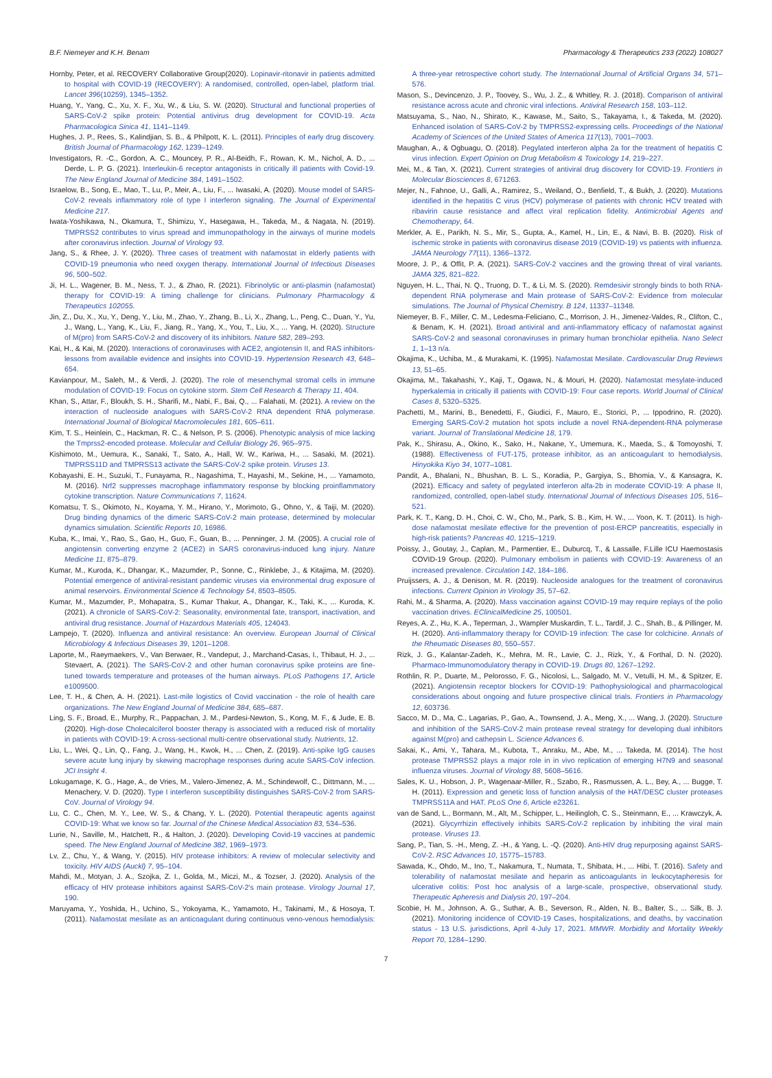B.F. Niemeyer and K.H. Benam Pharmacology & Therapeutics 233 (2022) 108027
Hornby, Peter, et al. RECOVERY Collaborative Group(2020). Lopinavir-ritonavir in patients admitted to hospital with COVID-19 (RECOVERY): A randomised, controlled, open-label, platform trial. Lancet 396(10259), 1345–1352.
Huang, Y., Yang, C., Xu, X. F., Xu, W., & Liu, S. W. (2020). Structural and functional properties of SARS-CoV-2 spike protein: Potential antivirus drug development for COVID-19. Acta Pharmacologica Sinica 41, 1141–1149.
Hughes, J. P., Rees, S., Kalindjian, S. B., & Philpott, K. L. (2011). Principles of early drug discovery. British Journal of Pharmacology 162, 1239–1249.
Investigators, R. -C., Gordon, A. C., Mouncey, P. R., Al-Beidh, F., Rowan, K. M., Nichol, A. D., ... Derde, L. P. G. (2021). Interleukin-6 receptor antagonists in critically ill patients with Covid-19. The New England Journal of Medicine 384, 1491–1502.
Israelow, B., Song, E., Mao, T., Lu, P., Meir, A., Liu, F., ... Iwasaki, A. (2020). Mouse model of SARS-CoV-2 reveals inflammatory role of type I interferon signaling. The Journal of Experimental Medicine 217.
Iwata-Yoshikawa, N., Okamura, T., Shimizu, Y., Hasegawa, H., Takeda, M., & Nagata, N. (2019). TMPRSS2 contributes to virus spread and immunopathology in the airways of murine models after coronavirus infection. Journal of Virology 93.
Jang, S., & Rhee, J. Y. (2020). Three cases of treatment with nafamostat in elderly patients with COVID-19 pneumonia who need oxygen therapy. International Journal of Infectious Diseases 96, 500–502.
Ji, H. L., Wagener, B. M., Ness, T. J., & Zhao, R. (2021). Fibrinolytic or anti-plasmin (nafamostat) therapy for COVID-19: A timing challenge for clinicians. Pulmonary Pharmacology & Therapeutics 102055.
Jin, Z., Du, X., Xu, Y., Deng, Y., Liu, M., Zhao, Y., Zhang, B., Li, X., Zhang, L., Peng, C., Duan, Y., Yu, J., Wang, L., Yang, K., Liu, F., Jiang, R., Yang, X., You, T., Liu, X., ... Yang, H. (2020). Structure of M(pro) from SARS-CoV-2 and discovery of its inhibitors. Nature 582, 289–293.
Kai, H., & Kai, M. (2020). Interactions of coronaviruses with ACE2, angiotensin II, and RAS inhibitors-lessons from available evidence and insights into COVID-19. Hypertension Research 43, 648–654.
Kavianpour, M., Saleh, M., & Verdi, J. (2020). The role of mesenchymal stromal cells in immune modulation of COVID-19: Focus on cytokine storm. Stem Cell Research & Therapy 11, 404.
Khan, S., Attar, F., Bloukh, S. H., Sharifi, M., Nabi, F., Bai, Q., ... Falahati, M. (2021). A review on the interaction of nucleoside analogues with SARS-CoV-2 RNA dependent RNA polymerase. International Journal of Biological Macromolecules 181, 605–611.
Kim, T. S., Heinlein, C., Hackman, R. C., & Nelson, P. S. (2006). Phenotypic analysis of mice lacking the Tmprss2-encoded protease. Molecular and Cellular Biology 26, 965–975.
Kishimoto, M., Uemura, K., Sanaki, T., Sato, A., Hall, W. W., Kariwa, H., ... Sasaki, M. (2021). TMPRSS11D and TMPRSS13 activate the SARS-CoV-2 spike protein. Viruses 13.
Kobayashi, E. H., Suzuki, T., Funayama, R., Nagashima, T., Hayashi, M., Sekine, H., ... Yamamoto, M. (2016). Nrf2 suppresses macrophage inflammatory response by blocking proinflammatory cytokine transcription. Nature Communications 7, 11624.
Komatsu, T. S., Okimoto, N., Koyama, Y. M., Hirano, Y., Morimoto, G., Ohno, Y., & Taiji, M. (2020). Drug binding dynamics of the dimeric SARS-CoV-2 main protease, determined by molecular dynamics simulation. Scientific Reports 10, 16986.
Kuba, K., Imai, Y., Rao, S., Gao, H., Guo, F., Guan, B., ... Penninger, J. M. (2005). A crucial role of angiotensin converting enzyme 2 (ACE2) in SARS coronavirus-induced lung injury. Nature Medicine 11, 875–879.
Kumar, M., Kuroda, K., Dhangar, K., Mazumder, P., Sonne, C., Rinklebe, J., & Kitajima, M. (2020). Potential emergence of antiviral-resistant pandemic viruses via environmental drug exposure of animal reservoirs. Environmental Science & Technology 54, 8503–8505.
Kumar, M., Mazumder, P., Mohapatra, S., Kumar Thakur, A., Dhangar, K., Taki, K., ... Kuroda, K. (2021). A chronicle of SARS-CoV-2: Seasonality, environmental fate, transport, inactivation, and antiviral drug resistance. Journal of Hazardous Materials 405, 124043.
Lampejo, T. (2020). Influenza and antiviral resistance: An overview. European Journal of Clinical Microbiology & Infectious Diseases 39, 1201–1208.
Laporte, M., Raeymaekers, V., Van Berwaer, R., Vandeput, J., Marchand-Casas, I., Thibaut, H. J., ... Stevaert, A. (2021). The SARS-CoV-2 and other human coronavirus spike proteins are fine-tuned towards temperature and proteases of the human airways. PLoS Pathogens 17, Article e1009500.
Lee, T. H., & Chen, A. H. (2021). Last-mile logistics of Covid vaccination - the role of health care organizations. The New England Journal of Medicine 384, 685–687.
Ling, S. F., Broad, E., Murphy, R., Pappachan, J. M., Pardesi-Newton, S., Kong, M. F., & Jude, E. B. (2020). High-dose Cholecalciferol booster therapy is associated with a reduced risk of mortality in patients with COVID-19: A cross-sectional multi-centre observational study. Nutrients, 12.
Liu, L., Wei, Q., Lin, Q., Fang, J., Wang, H., Kwok, H., ... Chen, Z. (2019). Anti-spike IgG causes severe acute lung injury by skewing macrophage responses during acute SARS-CoV infection. JCI Insight 4.
Lokugamage, K. G., Hage, A., de Vries, M., Valero-Jimenez, A. M., Schindewolf, C., Dittmann, M., ... Menachery, V. D. (2020). Type I interferon susceptibility distinguishes SARS-CoV-2 from SARS-CoV. Journal of Virology 94.
Lu, C. C., Chen, M. Y., Lee, W. S., & Chang, Y. L. (2020). Potential therapeutic agents against COVID-19: What we know so far. Journal of the Chinese Medical Association 83, 534–536.
Lurie, N., Saville, M., Hatchett, R., & Halton, J. (2020). Developing Covid-19 vaccines at pandemic speed. The New England Journal of Medicine 382, 1969–1973.
Lv, Z., Chu, Y., & Wang, Y. (2015). HIV protease inhibitors: A review of molecular selectivity and toxicity. HIV AIDS (Auckl) 7, 95–104.
Mahdi, M., Motyan, J. A., Szojka, Z. I., Golda, M., Miczi, M., & Tozser, J. (2020). Analysis of the efficacy of HIV protease inhibitors against SARS-CoV-2's main protease. Virology Journal 17, 190.
Maruyama, Y., Yoshida, H., Uchino, S., Yokoyama, K., Yamamoto, H., Takinami, M., & Hosoya, T. (2011). Nafamostat mesilate as an anticoagulant during continuous veno-venous hemodialysis: A three-year retrospective cohort study. The International Journal of Artificial Organs 34, 571–576.
Mason, S., Devincenzo, J. P., Toovey, S., Wu, J. Z., & Whitley, R. J. (2018). Comparison of antiviral resistance across acute and chronic viral infections. Antiviral Research 158, 103–112.
Matsuyama, S., Nao, N., Shirato, K., Kawase, M., Saito, S., Takayama, I., & Takeda, M. (2020). Enhanced isolation of SARS-CoV-2 by TMPRSS2-expressing cells. Proceedings of the National Academy of Sciences of the United States of America 117(13), 7001–7003.
Maughan, A., & Ogbuagu, O. (2018). Pegylated interferon alpha 2a for the treatment of hepatitis C virus infection. Expert Opinion on Drug Metabolism & Toxicology 14, 219–227.
Mei, M., & Tan, X. (2021). Current strategies of antiviral drug discovery for COVID-19. Frontiers in Molecular Biosciences 8, 671263.
Mejer, N., Fahnoe, U., Galli, A., Ramirez, S., Weiland, O., Benfield, T., & Bukh, J. (2020). Mutations identified in the hepatitis C virus (HCV) polymerase of patients with chronic HCV treated with ribavirin cause resistance and affect viral replication fidelity. Antimicrobial Agents and Chemotherapy, 64.
Merkler, A. E., Parikh, N. S., Mir, S., Gupta, A., Kamel, H., Lin, E., & Navi, B. B. (2020). Risk of ischemic stroke in patients with coronavirus disease 2019 (COVID-19) vs patients with influenza. JAMA Neurology 77(11), 1366–1372.
Moore, J. P., & Offit, P. A. (2021). SARS-CoV-2 vaccines and the growing threat of viral variants. JAMA 325, 821–822.
Nguyen, H. L., Thai, N. Q., Truong, D. T., & Li, M. S. (2020). Remdesivir strongly binds to both RNA-dependent RNA polymerase and Main protease of SARS-CoV-2: Evidence from molecular simulations. The Journal of Physical Chemistry. B 124, 11337–11348.
Niemeyer, B. F., Miller, C. M., Ledesma-Feliciano, C., Morrison, J. H., Jimenez-Valdes, R., Clifton, C., & Benam, K. H. (2021). Broad antiviral and anti-inflammatory efficacy of nafamostat against SARS-CoV-2 and seasonal coronaviruses in primary human bronchiolar epithelia. Nano Select 1, 1–13 n/a.
Okajima, K., Uchiba, M., & Murakami, K. (1995). Nafamostat Mesilate. Cardiovascular Drug Reviews 13, 51–65.
Okajima, M., Takahashi, Y., Kaji, T., Ogawa, N., & Mouri, H. (2020). Nafamostat mesylate-induced hyperkalemia in critically ill patients with COVID-19: Four case reports. World Journal of Clinical Cases 8, 5320–5325.
Pachetti, M., Marini, B., Benedetti, F., Giudici, F., Mauro, E., Storici, P., ... Ippodrino, R. (2020). Emerging SARS-CoV-2 mutation hot spots include a novel RNA-dependent-RNA polymerase variant. Journal of Translational Medicine 18, 179.
Pak, K., Shirasu, A., Okino, K., Sako, H., Nakane, Y., Umemura, K., Maeda, S., & Tomoyoshi, T. (1988). Effectiveness of FUT-175, protease inhibitor, as an anticoagulant to hemodialysis. Hinyokika Kiyo 34, 1077–1081.
Pandit, A., Bhalani, N., Bhushan, B. L. S., Koradia, P., Gargiya, S., Bhomia, V., & Kansagra, K. (2021). Efficacy and safety of pegylated interferon alfa-2b in moderate COVID-19: A phase II, randomized, controlled, open-label study. International Journal of Infectious Diseases 105, 516–521.
Park, K. T., Kang, D. H., Choi, C. W., Cho, M., Park, S. B., Kim, H. W., ... Yoon, K. T. (2011). Is high-dose nafamostat mesilate effective for the prevention of post-ERCP pancreatitis, especially in high-risk patients? Pancreas 40, 1215–1219.
Poissy, J., Goutay, J., Caplan, M., Parmentier, E., Duburcq, T., & Lassalle, F.Lille ICU Haemostasis COVID-19 Group. (2020). Pulmonary embolism in patients with COVID-19: Awareness of an increased prevalence. Circulation 142, 184–186.
Pruijssers, A. J., & Denison, M. R. (2019). Nucleoside analogues for the treatment of coronavirus infections. Current Opinion in Virology 35, 57–62.
Rahi, M., & Sharma, A. (2020). Mass vaccination against COVID-19 may require replays of the polio vaccination drives. EClinicalMedicine 25, 100501.
Reyes, A. Z., Hu, K. A., Teperman, J., Wampler Muskardin, T. L., Tardif, J. C., Shah, B., & Pillinger, M. H. (2020). Anti-inflammatory therapy for COVID-19 infection: The case for colchicine. Annals of the Rheumatic Diseases 80, 550–557.
Rizk, J. G., Kalantar-Zadeh, K., Mehra, M. R., Lavie, C. J., Rizk, Y., & Forthal, D. N. (2020). Pharmaco-Immunomodulatory therapy in COVID-19. Drugs 80, 1267–1292.
Rothlin, R. P., Duarte, M., Pelorosso, F. G., Nicolosi, L., Salgado, M. V., Vetulli, H. M., & Spitzer, E. (2021). Angiotensin receptor blockers for COVID-19: Pathophysiological and pharmacological considerations about ongoing and future prospective clinical trials. Frontiers in Pharmacology 12, 603736.
Sacco, M. D., Ma, C., Lagarias, P., Gao, A., Townsend, J. A., Meng, X., ... Wang, J. (2020). Structure and inhibition of the SARS-CoV-2 main protease reveal strategy for developing dual inhibitors against M(pro) and cathepsin L. Science Advances 6.
Sakai, K., Ami, Y., Tahara, M., Kubota, T., Anraku, M., Abe, M., ... Takeda, M. (2014). The host protease TMPRSS2 plays a major role in in vivo replication of emerging H7N9 and seasonal influenza viruses. Journal of Virology 88, 5608–5616.
Sales, K. U., Hobson, J. P., Wagenaar-Miller, R., Szabo, R., Rasmussen, A. L., Bey, A., ... Bugge, T. H. (2011). Expression and genetic loss of function analysis of the HAT/DESC cluster proteases TMPRSS11A and HAT. PLoS One 6, Article e23261.
van de Sand, L., Bormann, M., Alt, M., Schipper, L., Heilingloh, C. S., Steinmann, E., ... Krawczyk, A. (2021). Glycyrrhizin effectively inhibits SARS-CoV-2 replication by inhibiting the viral main protease. Viruses 13.
Sang, P., Tian, S. -H., Meng, Z. -H., & Yang, L. -Q. (2020). Anti-HIV drug repurposing against SARS-CoV-2. RSC Advances 10, 15775–15783.
Sawada, K., Ohdo, M., Ino, T., Nakamura, T., Numata, T., Shibata, H., ... Hibi, T. (2016). Safety and tolerability of nafamostat mesilate and heparin as anticoagulants in leukocytapheresis for ulcerative colitis: Post hoc analysis of a large-scale, prospective, observational study. Therapeutic Apheresis and Dialysis 20, 197–204.
Scobie, H. M., Johnson, A. G., Suthar, A. B., Severson, R., Alden, N. B., Balter, S., ... Silk, B. J. (2021). Monitoring incidence of COVID-19 Cases, hospitalizations, and deaths, by vaccination status - 13 U.S. jurisdictions, April 4-July 17, 2021. MMWR. Morbidity and Mortality Weekly Report 70, 1284–1290.
7